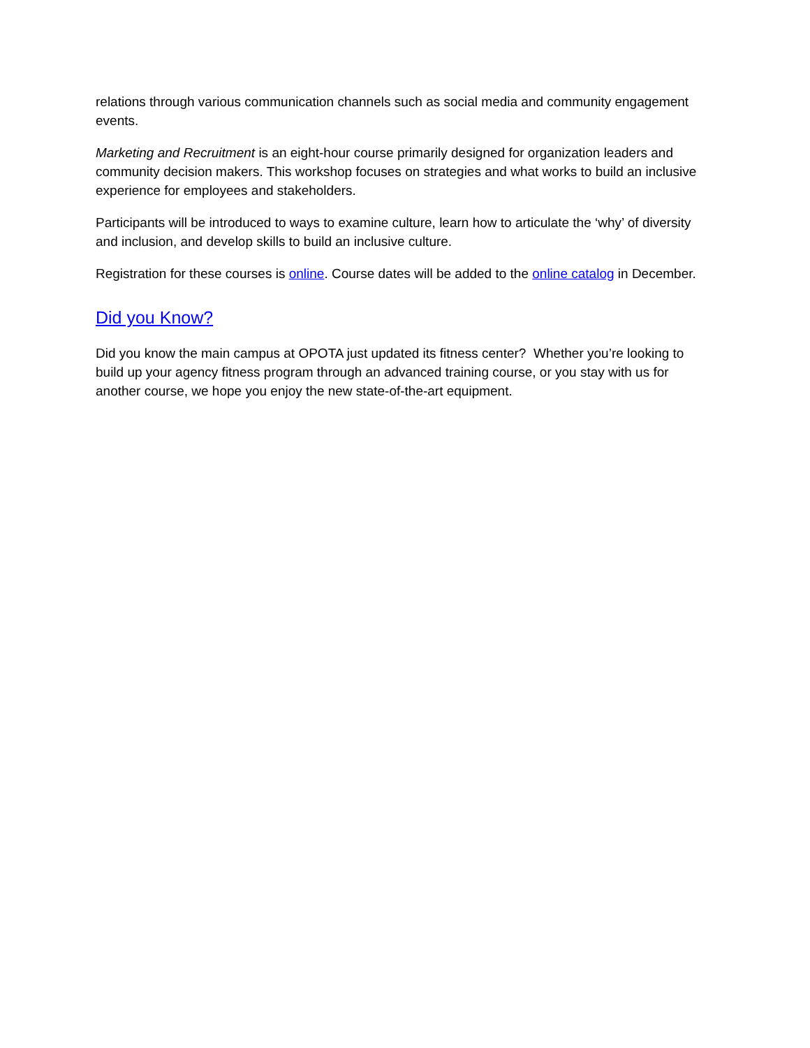relations through various communication channels such as social media and community engagement events.
Marketing and Recruitment is an eight-hour course primarily designed for organization leaders and community decision makers. This workshop focuses on strategies and what works to build an inclusive experience for employees and stakeholders.
Participants will be introduced to ways to examine culture, learn how to articulate the ‘why’ of diversity and inclusion, and develop skills to build an inclusive culture.
Registration for these courses is online. Course dates will be added to the online catalog in December.
Did you Know?
Did you know the main campus at OPOTA just updated its fitness center? Whether you’re looking to build up your agency fitness program through an advanced training course, or you stay with us for another course, we hope you enjoy the new state-of-the-art equipment.